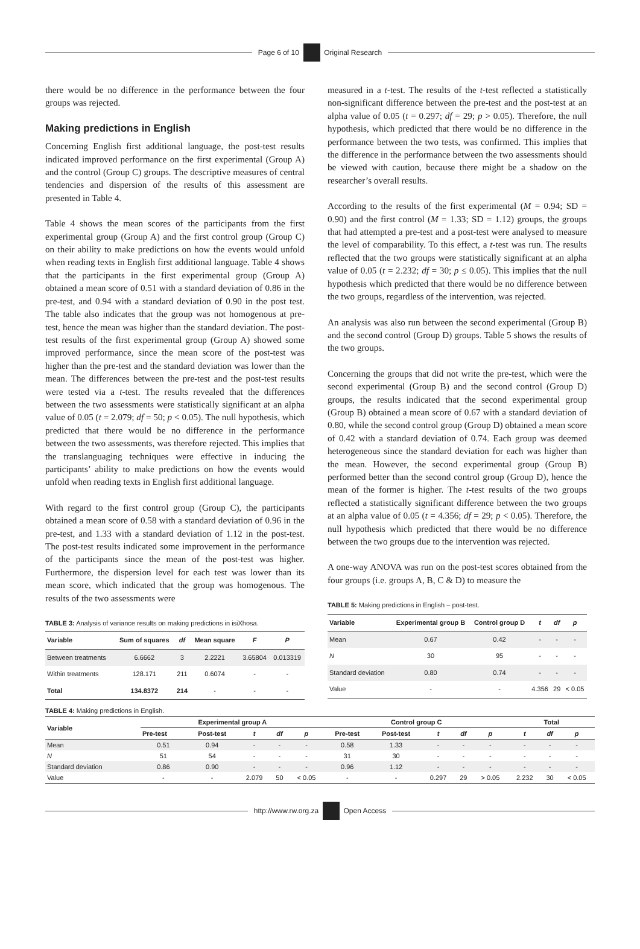Page 6 of 10 Original Research
there would be no difference in the performance between the four groups was rejected.
Making predictions in English
Concerning English first additional language, the post-test results indicated improved performance on the first experimental (Group A) and the control (Group C) groups. The descriptive measures of central tendencies and dispersion of the results of this assessment are presented in Table 4.
Table 4 shows the mean scores of the participants from the first experimental group (Group A) and the first control group (Group C) on their ability to make predictions on how the events would unfold when reading texts in English first additional language. Table 4 shows that the participants in the first experimental group (Group A) obtained a mean score of 0.51 with a standard deviation of 0.86 in the pre-test, and 0.94 with a standard deviation of 0.90 in the post test. The table also indicates that the group was not homogenous at pre-test, hence the mean was higher than the standard deviation. The post-test results of the first experimental group (Group A) showed some improved performance, since the mean score of the post-test was higher than the pre-test and the standard deviation was lower than the mean. The differences between the pre-test and the post-test results were tested via a t-test. The results revealed that the differences between the two assessments were statistically significant at an alpha value of 0.05 (t = 2.079; df = 50; p < 0.05). The null hypothesis, which predicted that there would be no difference in the performance between the two assessments, was therefore rejected. This implies that the translanguaging techniques were effective in inducing the participants’ ability to make predictions on how the events would unfold when reading texts in English first additional language.
With regard to the first control group (Group C), the participants obtained a mean score of 0.58 with a standard deviation of 0.96 in the pre-test, and 1.33 with a standard deviation of 1.12 in the post-test. The post-test results indicated some improvement in the performance of the participants since the mean of the post-test was higher. Furthermore, the dispersion level for each test was lower than its mean score, which indicated that the group was homogenous. The results of the two assessments were
TABLE 3: Analysis of variance results on making predictions in isiXhosa.
| Variable | Sum of squares | df | Mean square | F | P |
| --- | --- | --- | --- | --- | --- |
| Between treatments | 6.6662 | 3 | 2.2221 | 3.65804 | 0.013319 |
| Within treatments | 128.171 | 211 | 0.6074 | - | - |
| Total | 134.8372 | 214 | - | - | - |
measured in a t-test. The results of the t-test reflected a statistically non-significant difference between the pre-test and the post-test at an alpha value of 0.05 (t = 0.297; df = 29; p > 0.05). Therefore, the null hypothesis, which predicted that there would be no difference in the performance between the two tests, was confirmed. This implies that the difference in the performance between the two assessments should be viewed with caution, because there might be a shadow on the researcher’s overall results.
According to the results of the first experimental (M = 0.94; SD = 0.90) and the first control (M = 1.33; SD = 1.12) groups, the groups that had attempted a pre-test and a post-test were analysed to measure the level of comparability. To this effect, a t-test was run. The results reflected that the two groups were statistically significant at an alpha value of 0.05 (t = 2.232; df = 30; p ≤ 0.05). This implies that the null hypothesis which predicted that there would be no difference between the two groups, regardless of the intervention, was rejected.
An analysis was also run between the second experimental (Group B) and the second control (Group D) groups. Table 5 shows the results of the two groups.
Concerning the groups that did not write the pre-test, which were the second experimental (Group B) and the second control (Group D) groups, the results indicated that the second experimental group (Group B) obtained a mean score of 0.67 with a standard deviation of 0.80, while the second control group (Group D) obtained a mean score of 0.42 with a standard deviation of 0.74. Each group was deemed heterogeneous since the standard deviation for each was higher than the mean. However, the second experimental group (Group B) performed better than the second control group (Group D), hence the mean of the former is higher. The t-test results of the two groups reflected a statistically significant difference between the two groups at an alpha value of 0.05 (t = 4.356; df = 29; p < 0.05). Therefore, the null hypothesis which predicted that there would be no difference between the two groups due to the intervention was rejected.
A one-way ANOVA was run on the post-test scores obtained from the four groups (i.e. groups A, B, C & D) to measure the
TABLE 5: Making predictions in English – post-test.
| Variable | Experimental group B | Control group D | t | df | p |
| --- | --- | --- | --- | --- | --- |
| Mean | 0.67 | 0.42 | - | - | - |
| N | 30 | 95 | - | - | - |
| Standard deviation | 0.80 | 0.74 | - | - | - |
| Value | - | - | 4.356 | 29 | < 0.05 |
TABLE 4: Making predictions in English.
| Variable | Experimental group A | | | | | Control group C | | | | | Total | | |
| --- | --- | --- | --- | --- | --- | --- | --- | --- | --- | --- | --- | --- | --- |
| | Pre-test | Post-test | t | df | p | Pre-test | Post-test | t | df | p | t | df | p |
| Mean | 0.51 | 0.94 | - | - | - | 0.58 | 1.33 | - | - | - | - | - | - |
| N | 51 | 54 | - | - | - | 31 | 30 | - | - | - | - | - | - |
| Standard deviation | 0.86 | 0.90 | - | - | - | 0.96 | 1.12 | - | - | - | - | - | - |
| Value | - | - | 2.079 | 50 | < 0.05 | - | - | 0.297 | 29 | > 0.05 | 2.232 | 30 | < 0.05 |
http://www.rw.org.za Open Access